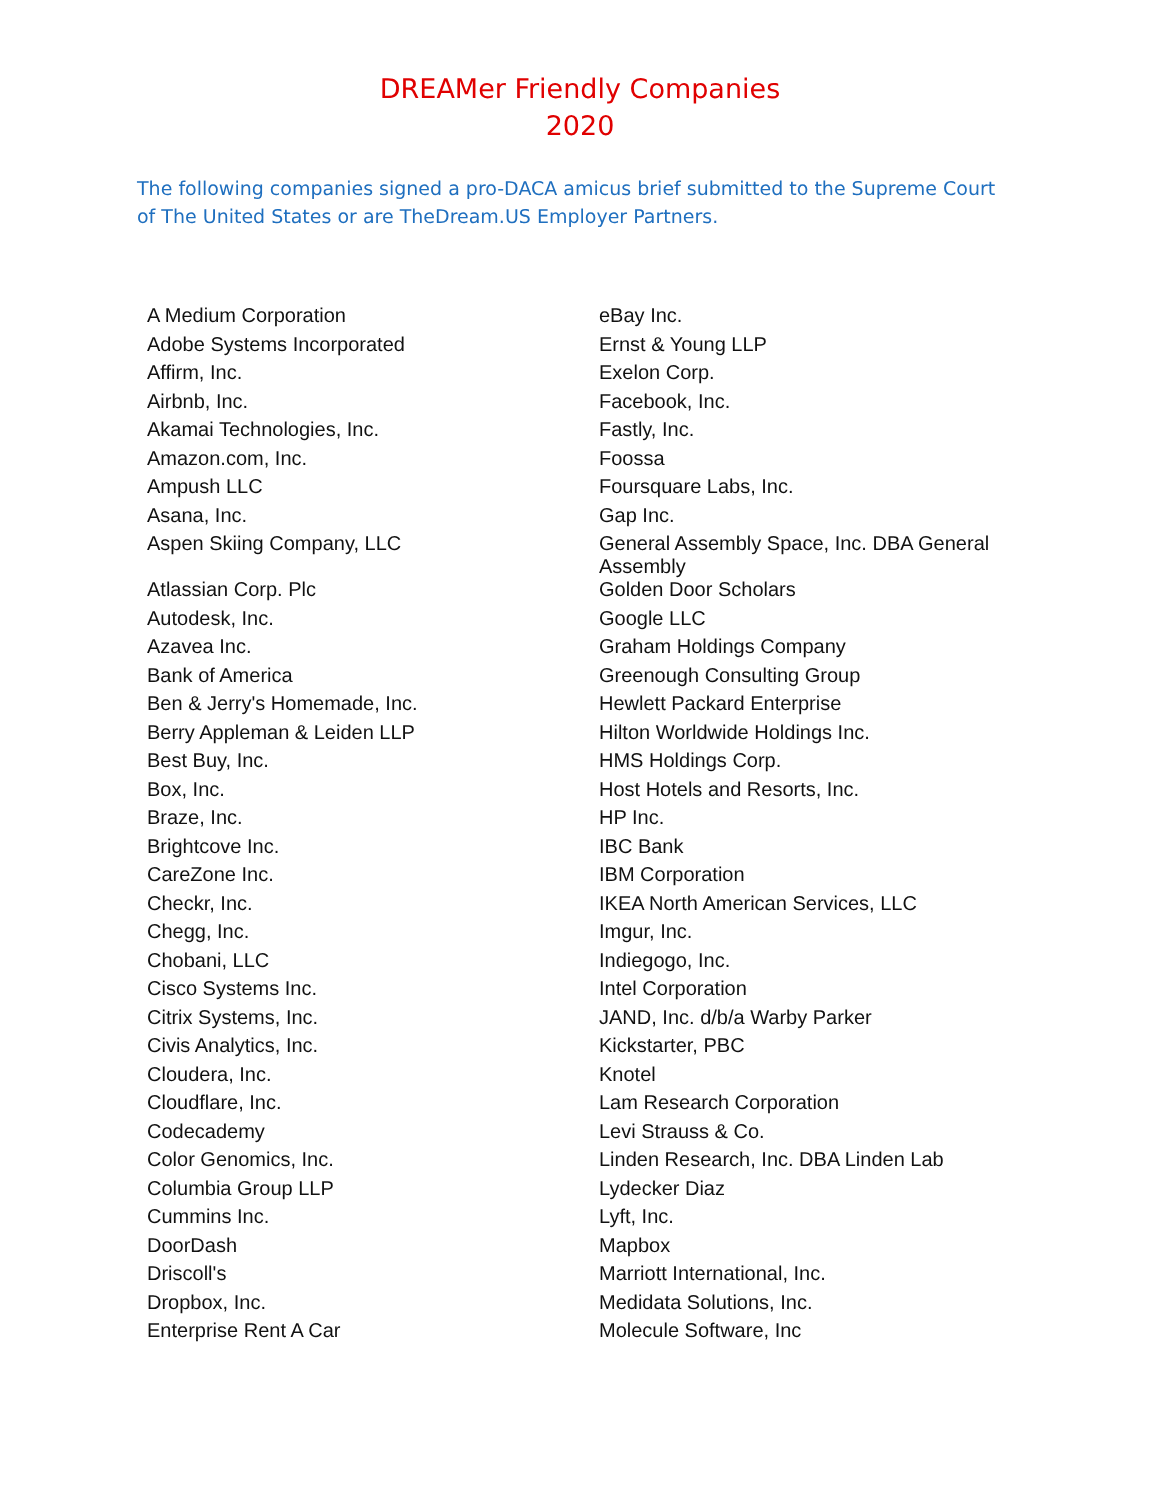DREAMer Friendly Companies
2020
The following companies signed a pro-DACA amicus brief submitted to the Supreme Court of The United States or are TheDream.US Employer Partners.
| A Medium Corporation | eBay Inc. |
| Adobe Systems Incorporated | Ernst & Young LLP |
| Affirm, Inc. | Exelon Corp. |
| Airbnb, Inc. | Facebook, Inc. |
| Akamai Technologies, Inc. | Fastly, Inc. |
| Amazon.com, Inc. | Foossa |
| Ampush LLC | Foursquare Labs, Inc. |
| Asana, Inc. | Gap Inc. |
| Aspen Skiing Company, LLC | General Assembly Space, Inc. DBA General Assembly |
| Atlassian Corp. Plc | Golden Door Scholars |
| Autodesk, Inc. | Google LLC |
| Azavea Inc. | Graham Holdings Company |
| Bank of America | Greenough Consulting Group |
| Ben & Jerry's Homemade, Inc. | Hewlett Packard Enterprise |
| Berry Appleman & Leiden LLP | Hilton Worldwide Holdings Inc. |
| Best Buy, Inc. | HMS Holdings Corp. |
| Box, Inc. | Host Hotels and Resorts, Inc. |
| Braze, Inc. | HP Inc. |
| Brightcove Inc. | IBC Bank |
| CareZone Inc. | IBM Corporation |
| Checkr, Inc. | IKEA North American Services, LLC |
| Chegg, Inc. | Imgur, Inc. |
| Chobani, LLC | Indiegogo, Inc. |
| Cisco Systems Inc. | Intel Corporation |
| Citrix Systems, Inc. | JAND, Inc. d/b/a Warby Parker |
| Civis Analytics, Inc. | Kickstarter, PBC |
| Cloudera, Inc. | Knotel |
| Cloudflare, Inc. | Lam Research Corporation |
| Codecademy | Levi Strauss & Co. |
| Color Genomics, Inc. | Linden Research, Inc. DBA Linden Lab |
| Columbia Group LLP | Lydecker Diaz |
| Cummins Inc. | Lyft, Inc. |
| DoorDash | Mapbox |
| Driscoll's | Marriott International, Inc. |
| Dropbox, Inc. | Medidata Solutions, Inc. |
| Enterprise Rent A Car | Molecule Software, Inc |